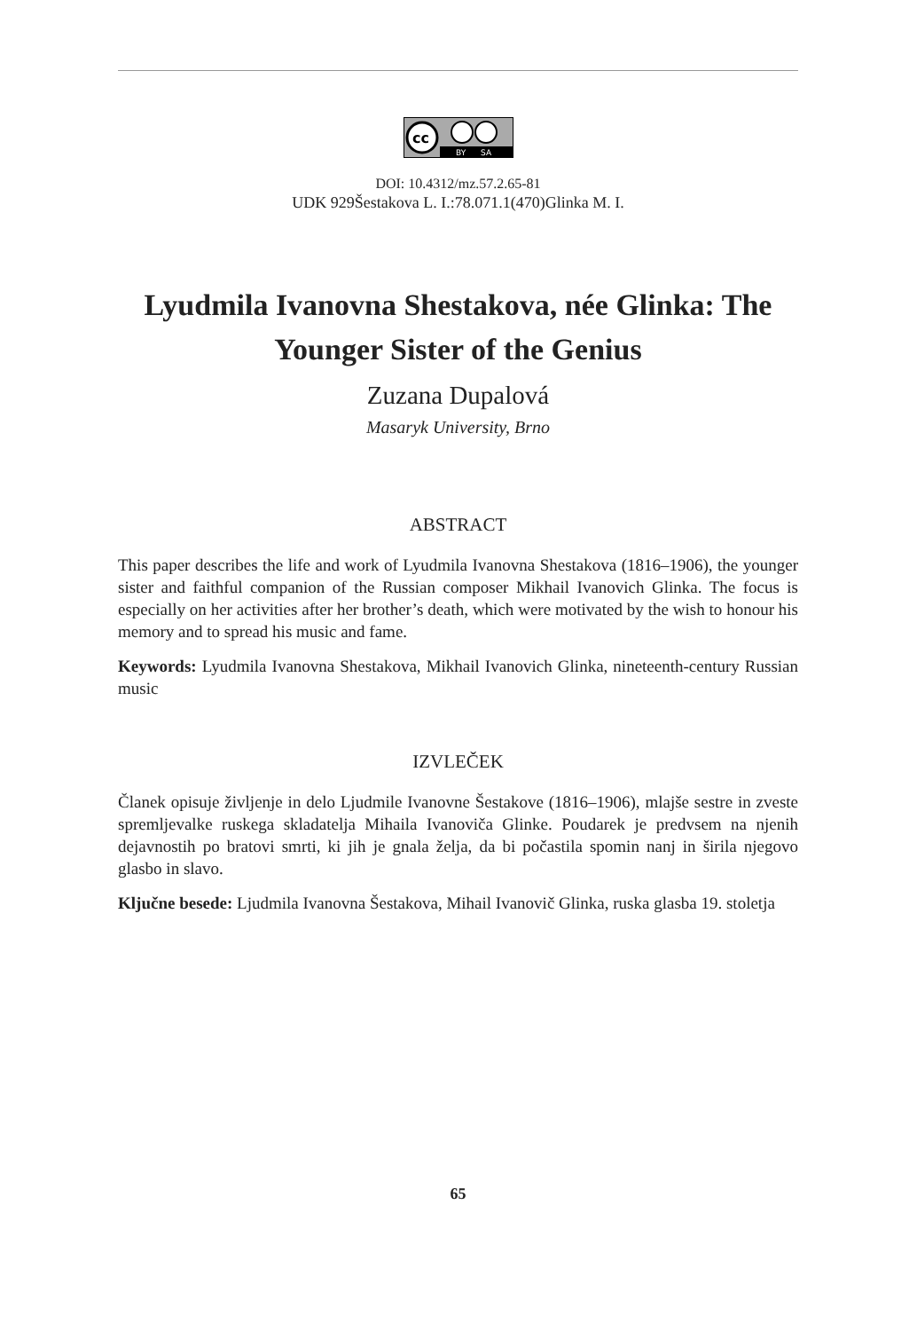cc
BY
SA
DOI: 10.4312/mz.57.2.65-81
UDK 929Šestakova L. I.:78.071.1(470)Glinka M. I.
Lyudmila Ivanovna Shestakova, née Glinka: The
Younger Sister of the Genius
Zuzana Dupalová
Masaryk University, Brno
ABSTRACT
This paper describes the life and work of Lyudmila Ivanovna Shestakova (1816–1906), the younger sister and faithful companion of the Russian composer Mikhail Ivanovich Glinka. The focus is especially on her activities after her brother’s death, which were motivated by the wish to honour his memory and to spread his music and fame.
Keywords: Lyudmila Ivanovna Shestakova, Mikhail Ivanovich Glinka, nineteenth-century Russian music
IZVLEČEK
Članek opisuje življenje in delo Ljudmile Ivanovne Šestakove (1816–1906), mlajše sestre in zveste spremljevalke ruskega skladatelja Mihaila Ivanoviča Glinke. Poudarek je predvsem na njenih dejavnostih po bratovi smrti, ki jih je gnala želja, da bi počastila spomin nanj in širila njegovo glasbo in slavo.
Ključne besede: Ljudmila Ivanovna Šestakova, Mihail Ivanovič Glinka, ruska glasba 19. stoletja
65